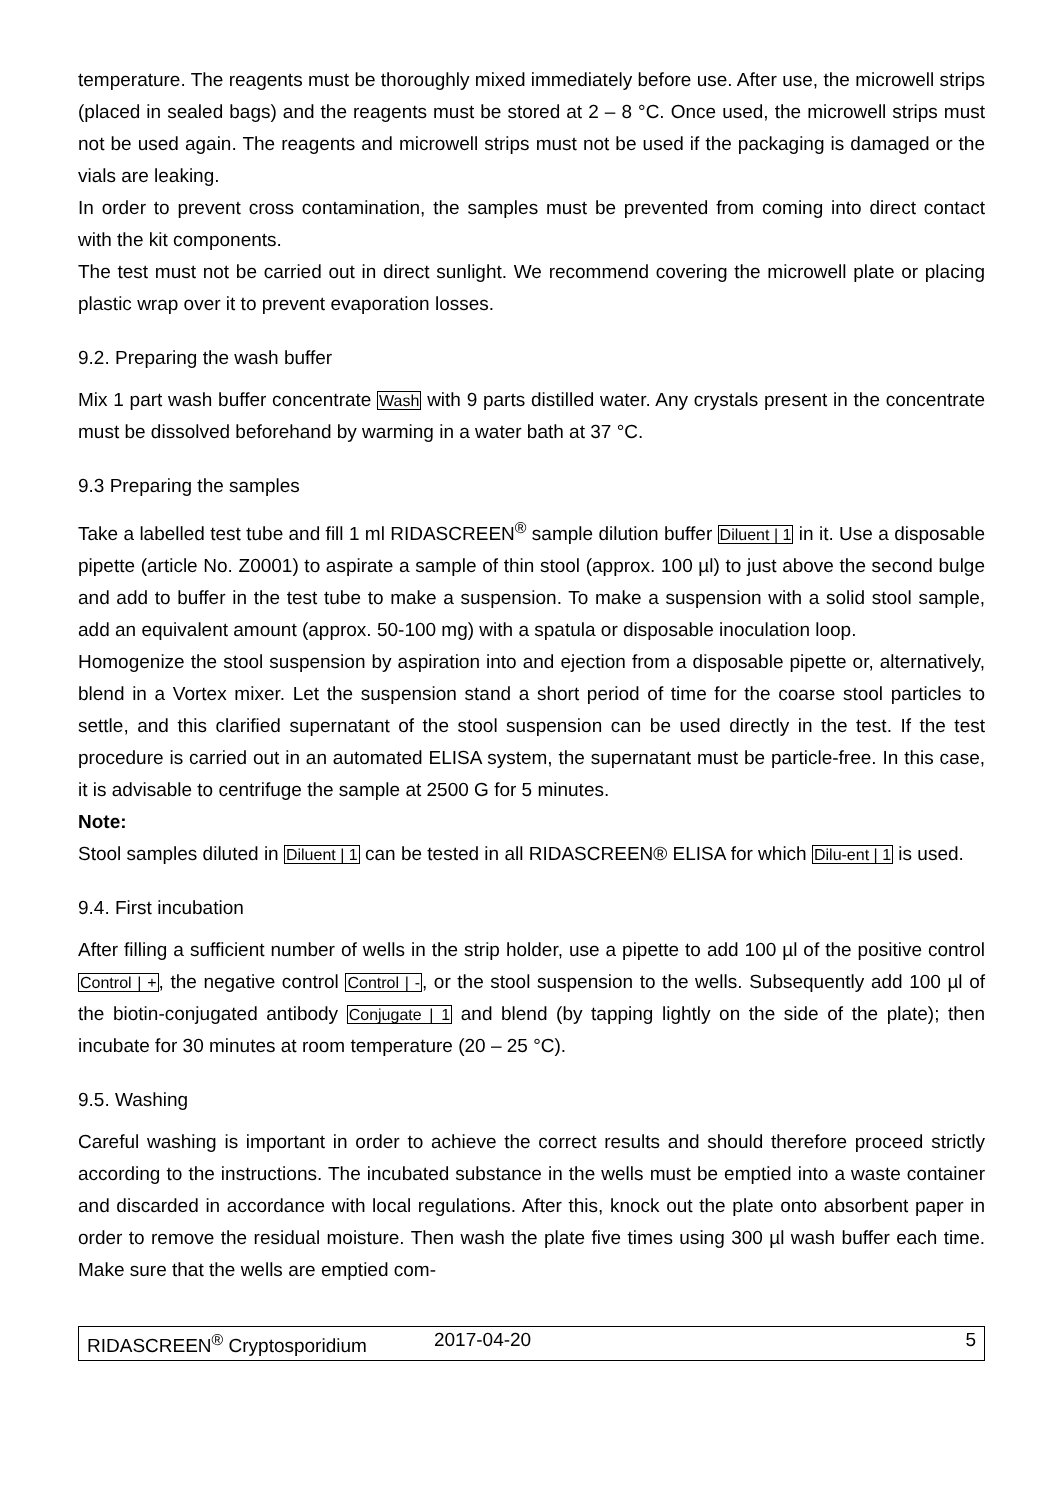temperature. The reagents must be thoroughly mixed immediately before use. After use, the microwell strips (placed in sealed bags) and the reagents must be stored at 2 – 8 °C. Once used, the microwell strips must not be used again. The reagents and microwell strips must not be used if the packaging is damaged or the vials are leaking.
In order to prevent cross contamination, the samples must be prevented from coming into direct contact with the kit components.
The test must not be carried out in direct sunlight. We recommend covering the microwell plate or placing plastic wrap over it to prevent evaporation losses.
9.2. Preparing the wash buffer
Mix 1 part wash buffer concentrate Wash with 9 parts distilled water. Any crystals present in the concentrate must be dissolved beforehand by warming in a water bath at 37 °C.
9.3 Preparing the samples
Take a labelled test tube and fill 1 ml RIDASCREEN<sup>®</sup> sample dilution buffer Diluent | 1 in it. Use a disposable pipette (article No. Z0001) to aspirate a sample of thin stool (approx. 100 µl) to just above the second bulge and add to buffer in the test tube to make a suspension. To make a suspension with a solid stool sample, add an equivalent amount (approx. 50-100 mg) with a spatula or disposable inoculation loop.
Homogenize the stool suspension by aspiration into and ejection from a disposable pipette or, alternatively, blend in a Vortex mixer. Let the suspension stand a short period of time for the coarse stool particles to settle, and this clarified supernatant of the stool suspension can be used directly in the test. If the test procedure is carried out in an automated ELISA system, the supernatant must be particle-free. In this case, it is advisable to centrifuge the sample at 2500 G for 5 minutes.
Note:
Stool samples diluted in Diluent | 1 can be tested in all RIDASCREEN® ELISA for which Dilu-ent | 1 is used.
9.4. First incubation
After filling a sufficient number of wells in the strip holder, use a pipette to add 100 µl of the positive control Control | +, the negative control Control | -, or the stool suspension to the wells. Subsequently add 100 µl of the biotin-conjugated antibody Conjugate | 1 and blend (by tapping lightly on the side of the plate); then incubate for 30 minutes at room temperature (20 – 25 °C).
9.5. Washing
Careful washing is important in order to achieve the correct results and should therefore proceed strictly according to the instructions. The incubated substance in the wells must be emptied into a waste container and discarded in accordance with local regulations. After this, knock out the plate onto absorbent paper in order to remove the residual moisture. Then wash the plate five times using 300 µl wash buffer each time. Make sure that the wells are emptied com-
RIDASCREEN<sup>®</sup> Cryptosporidium 2017-04-20 5